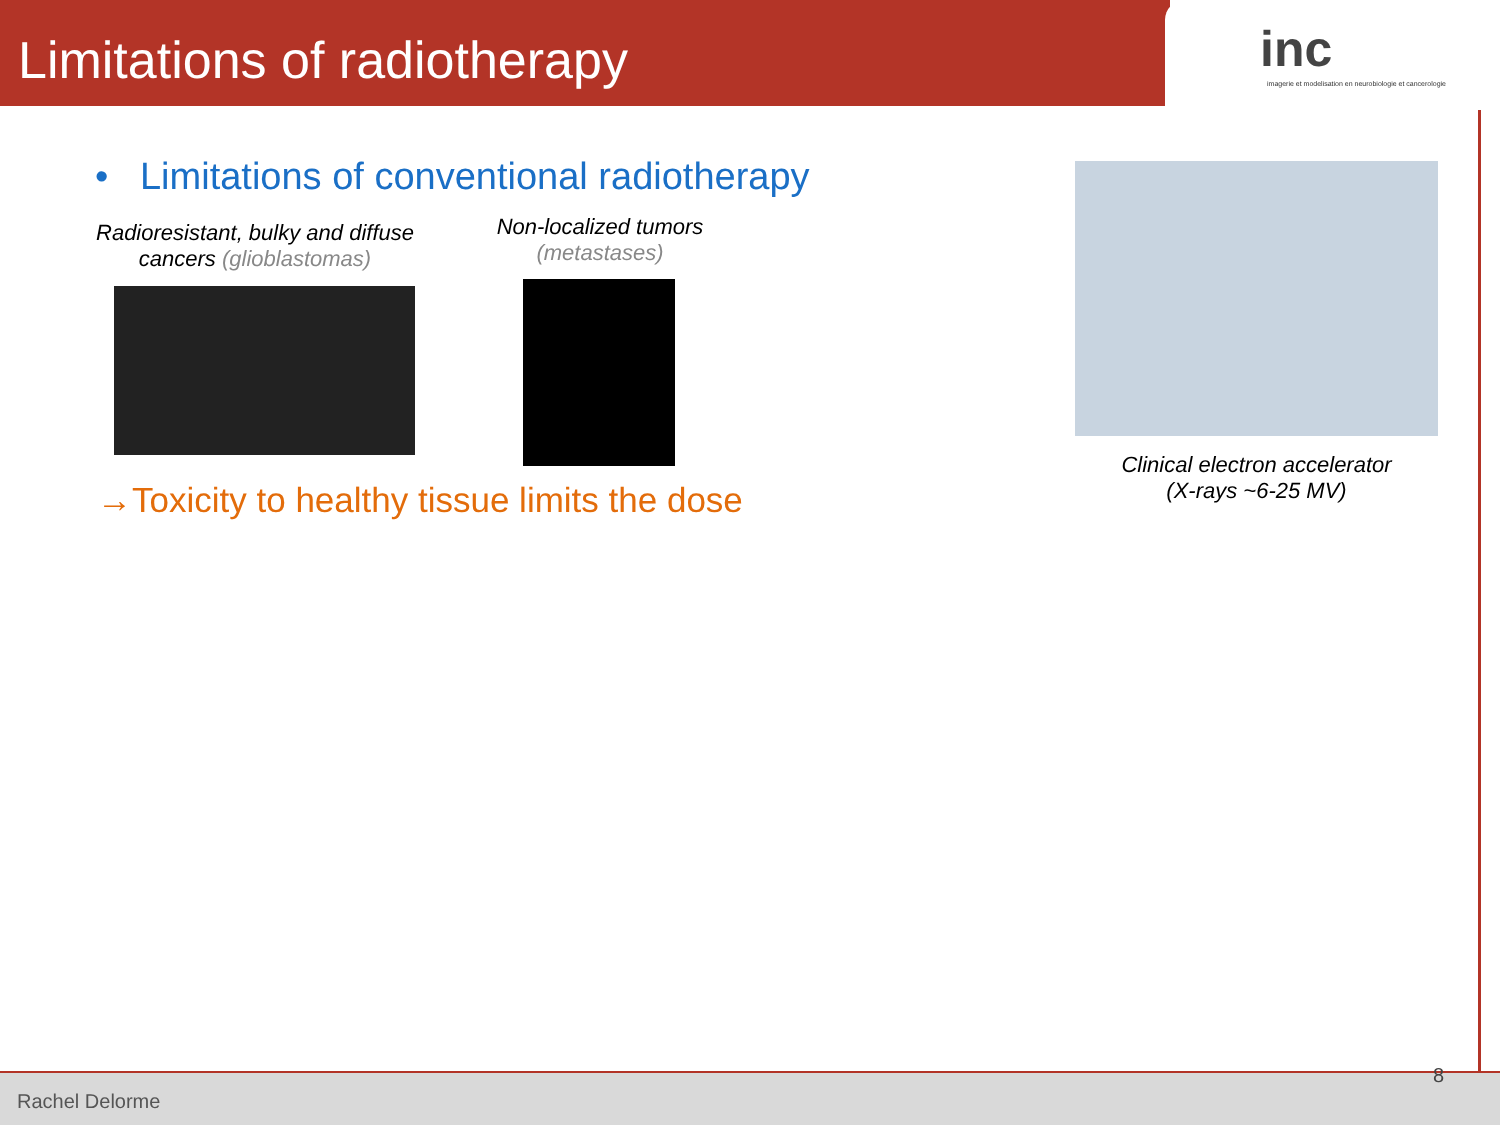Limitations of radiotherapy
inc
imagerie et modelisation en neurobiologie et cancerologie
• Limitations of conventional radiotherapy
Radioresistant, bulky and diffuse cancers (glioblastomas)
Non-localized tumors (metastases)
Clinical electron accelerator
(X-rays ~6-25 MV)
→Toxicity to healthy tissue limits the dose
Rachel Delorme 8